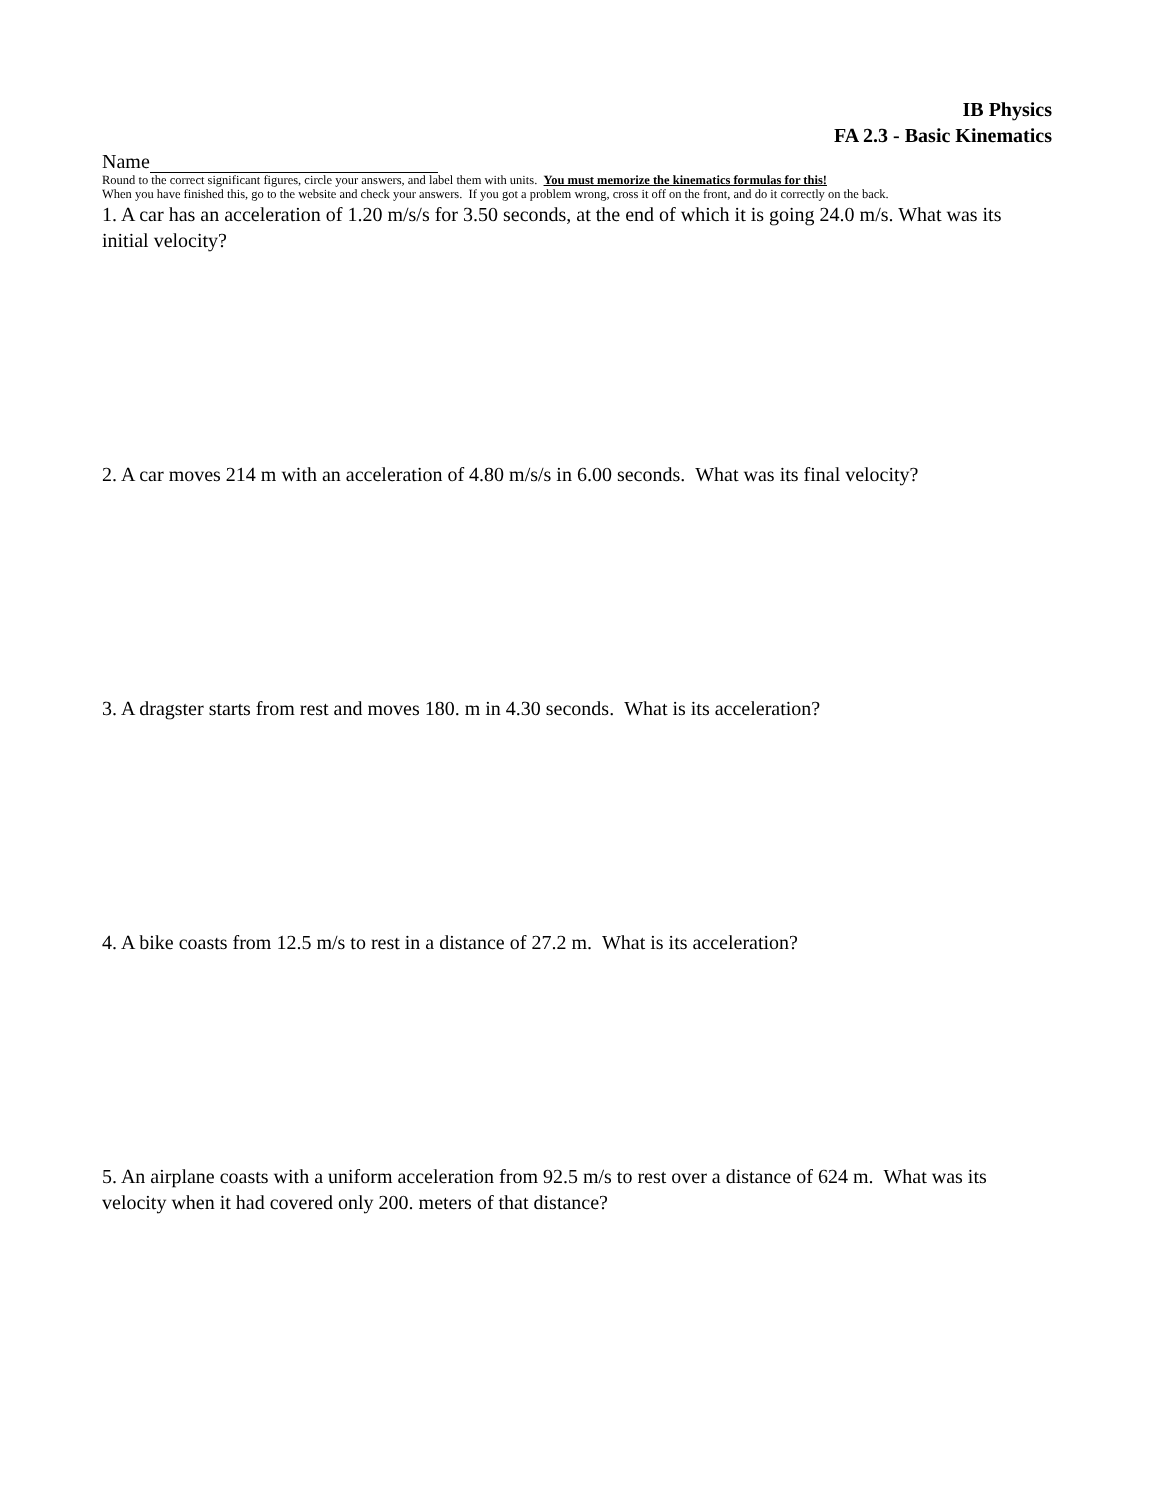IB Physics
FA 2.3 - Basic Kinematics
Name
Round to the correct significant figures, circle your answers, and label them with units. You must memorize the kinematics formulas for this!
When you have finished this, go to the website and check your answers. If you got a problem wrong, cross it off on the front, and do it correctly on the back.
1. A car has an acceleration of 1.20 m/s/s for 3.50 seconds, at the end of which it is going 24.0 m/s. What was its initial velocity?
2. A car moves 214 m with an acceleration of 4.80 m/s/s in 6.00 seconds. What was its final velocity?
3. A dragster starts from rest and moves 180. m in 4.30 seconds. What is its acceleration?
4. A bike coasts from 12.5 m/s to rest in a distance of 27.2 m. What is its acceleration?
5. An airplane coasts with a uniform acceleration from 92.5 m/s to rest over a distance of 624 m. What was its velocity when it had covered only 200. meters of that distance?